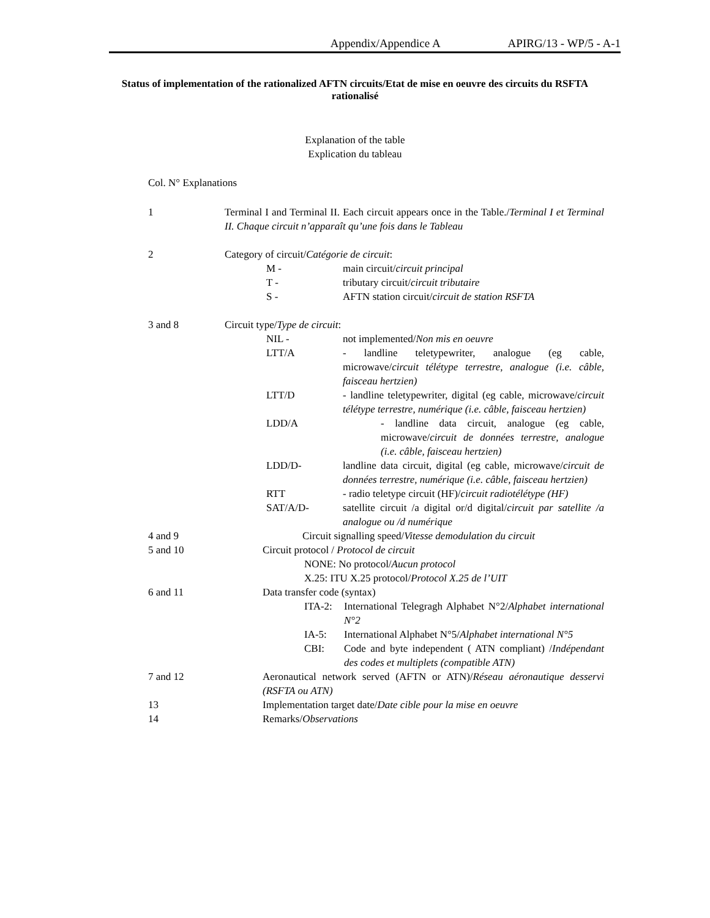Appendix/Appendice A APIRG/13 - WP/5 - A-1
Status of implementation of the rationalized AFTN circuits/Etat de mise en oeuvre des circuits du RSFTA rationalisé
Explanation of the table
Explication du tableau
Col. N° Explanations
1 Terminal I and Terminal II. Each circuit appears once in the Table./Terminal I et Terminal II. Chaque circuit n’apparaît qu’une fois dans le Tableau
2 Category of circuit/Catégorie de circuit:
M - main circuit/circuit principal
T - tributary circuit/circuit tributaire
S - AFTN station circuit/circuit de station RSFTA
3 and 8 Circuit type/Type de circuit:
NIL - not implemented/Non mis en oeuvre
LTT/A - landline teletypewriter, analogue (eg cable, microwave/circuit télétype terrestre, analogue (i.e. câble, faisceau hertzien)
LTT/D - landline teletypewriter, digital (eg cable, microwave/circuit télétype terrestre, numérique (i.e. câble, faisceau hertzien)
LDD/A - landline data circuit, analogue (eg cable, microwave/circuit de données terrestre, analogue (i.e. câble, faisceau hertzien)
LDD/D- landline data circuit, digital (eg cable, microwave/circuit de données terrestre, numérique (i.e. câble, faisceau hertzien)
RTT - radio teletype circuit (HF)/circuit radiotélétype (HF)
SAT/A/D- satellite circuit /a digital or/d digital/circuit par satellite /a analogue ou /d numérique
4 and 9 Circuit signalling speed/Vitesse demodulation du circuit
5 and 10 Circuit protocol / Protocol de circuit
NONE: No protocol/Aucun protocol
X.25: ITU X.25 protocol/Protocol X.25 de l’UIT
6 and 11 Data transfer code (syntax)
ITA-2: International Telegragh Alphabet N°2/Alphabet international N°2
IA-5: International Alphabet N°5/Alphabet international N°5
CBI: Code and byte independent ( ATN compliant) /Indépendant des codes et multiplets (compatible ATN)
7 and 12 Aeronautical network served (AFTN or ATN)/Réseau aéronautique desservi (RSFTA ou ATN)
13 Implementation target date/Date cible pour la mise en oeuvre
14 Remarks/Observations